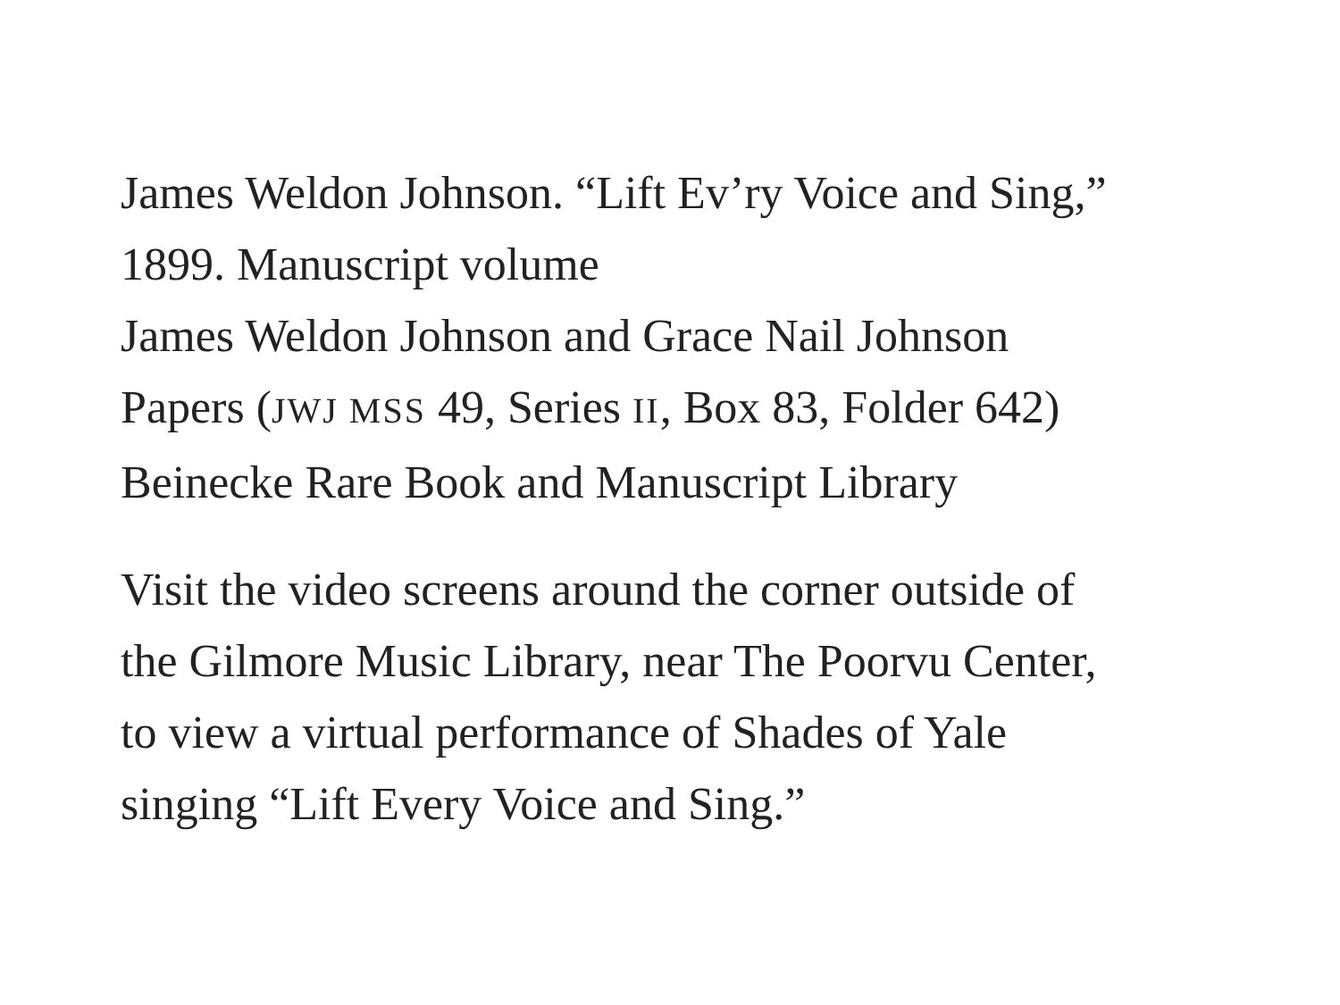James Weldon Johnson. “Lift Ev’ry Voice and Sing,”
1899. Manuscript volume
James Weldon Johnson and Grace Nail Johnson
Papers (JWJ MSS 49, Series II, Box 83, Folder 642)
Beinecke Rare Book and Manuscript Library
Visit the video screens around the corner outside of
the Gilmore Music Library, near The Poorvu Center,
to view a virtual performance of Shades of Yale
singing “Lift Every Voice and Sing.”